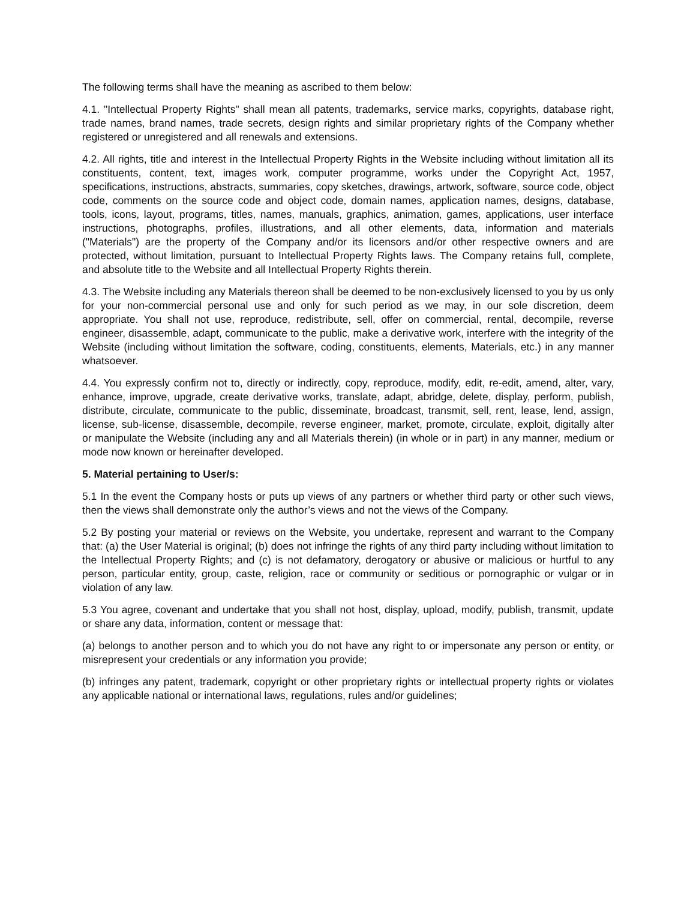The following terms shall have the meaning as ascribed to them below:
4.1. "Intellectual Property Rights" shall mean all patents, trademarks, service marks, copyrights, database right, trade names, brand names, trade secrets, design rights and similar proprietary rights of the Company whether registered or unregistered and all renewals and extensions.
4.2. All rights, title and interest in the Intellectual Property Rights in the Website including without limitation all its constituents, content, text, images work, computer programme, works under the Copyright Act, 1957, specifications, instructions, abstracts, summaries, copy sketches, drawings, artwork, software, source code, object code, comments on the source code and object code, domain names, application names, designs, database, tools, icons, layout, programs, titles, names, manuals, graphics, animation, games, applications, user interface instructions, photographs, profiles, illustrations, and all other elements, data, information and materials ("Materials") are the property of the Company and/or its licensors and/or other respective owners and are protected, without limitation, pursuant to Intellectual Property Rights laws. The Company retains full, complete, and absolute title to the Website and all Intellectual Property Rights therein.
4.3. The Website including any Materials thereon shall be deemed to be non-exclusively licensed to you by us only for your non-commercial personal use and only for such period as we may, in our sole discretion, deem appropriate. You shall not use, reproduce, redistribute, sell, offer on commercial, rental, decompile, reverse engineer, disassemble, adapt, communicate to the public, make a derivative work, interfere with the integrity of the Website (including without limitation the software, coding, constituents, elements, Materials, etc.) in any manner whatsoever.
4.4. You expressly confirm not to, directly or indirectly, copy, reproduce, modify, edit, re-edit, amend, alter, vary, enhance, improve, upgrade, create derivative works, translate, adapt, abridge, delete, display, perform, publish, distribute, circulate, communicate to the public, disseminate, broadcast, transmit, sell, rent, lease, lend, assign, license, sub-license, disassemble, decompile, reverse engineer, market, promote, circulate, exploit, digitally alter or manipulate the Website (including any and all Materials therein) (in whole or in part) in any manner, medium or mode now known or hereinafter developed.
5. Material pertaining to User/s:
5.1 In the event the Company hosts or puts up views of any partners or whether third party or other such views, then the views shall demonstrate only the author’s views and not the views of the Company.
5.2 By posting your material or reviews on the Website, you undertake, represent and warrant to the Company that: (a) the User Material is original; (b) does not infringe the rights of any third party including without limitation to the Intellectual Property Rights; and (c) is not defamatory, derogatory or abusive or malicious or hurtful to any person, particular entity, group, caste, religion, race or community or seditious or pornographic or vulgar or in violation of any law.
5.3 You agree, covenant and undertake that you shall not host, display, upload, modify, publish, transmit, update or share any data, information, content or message that:
(a) belongs to another person and to which you do not have any right to or impersonate any person or entity, or misrepresent your credentials or any information you provide;
(b) infringes any patent, trademark, copyright or other proprietary rights or intellectual property rights or violates any applicable national or international laws, regulations, rules and/or guidelines;